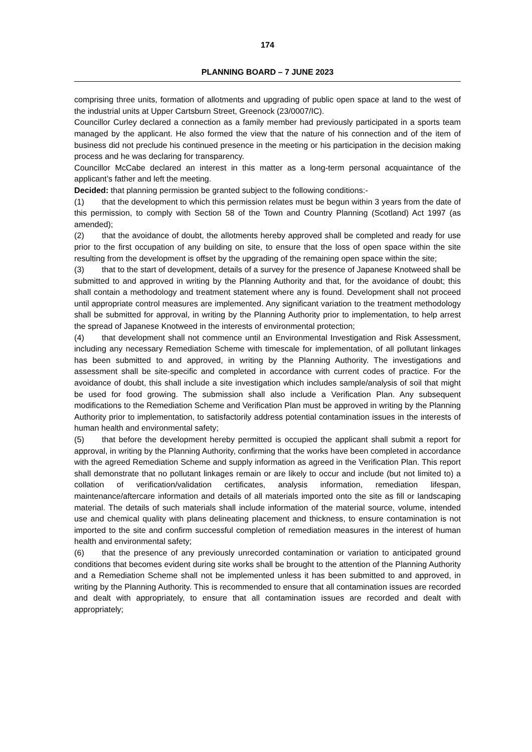174
PLANNING BOARD – 7 JUNE 2023
comprising three units, formation of allotments and upgrading of public open space at land to the west of the industrial units at Upper Cartsburn Street, Greenock (23/0007/IC).
Councillor Curley declared a connection as a family member had previously participated in a sports team managed by the applicant. He also formed the view that the nature of his connection and of the item of business did not preclude his continued presence in the meeting or his participation in the decision making process and he was declaring for transparency.
Councillor McCabe declared an interest in this matter as a long-term personal acquaintance of the applicant’s father and left the meeting.
Decided: that planning permission be granted subject to the following conditions:-
(1) that the development to which this permission relates must be begun within 3 years from the date of this permission, to comply with Section 58 of the Town and Country Planning (Scotland) Act 1997 (as amended);
(2) that the avoidance of doubt, the allotments hereby approved shall be completed and ready for use prior to the first occupation of any building on site, to ensure that the loss of open space within the site resulting from the development is offset by the upgrading of the remaining open space within the site;
(3) that to the start of development, details of a survey for the presence of Japanese Knotweed shall be submitted to and approved in writing by the Planning Authority and that, for the avoidance of doubt; this shall contain a methodology and treatment statement where any is found. Development shall not proceed until appropriate control measures are implemented. Any significant variation to the treatment methodology shall be submitted for approval, in writing by the Planning Authority prior to implementation, to help arrest the spread of Japanese Knotweed in the interests of environmental protection;
(4) that development shall not commence until an Environmental Investigation and Risk Assessment, including any necessary Remediation Scheme with timescale for implementation, of all pollutant linkages has been submitted to and approved, in writing by the Planning Authority. The investigations and assessment shall be site-specific and completed in accordance with current codes of practice. For the avoidance of doubt, this shall include a site investigation which includes sample/analysis of soil that might be used for food growing. The submission shall also include a Verification Plan. Any subsequent modifications to the Remediation Scheme and Verification Plan must be approved in writing by the Planning Authority prior to implementation, to satisfactorily address potential contamination issues in the interests of human health and environmental safety;
(5) that before the development hereby permitted is occupied the applicant shall submit a report for approval, in writing by the Planning Authority, confirming that the works have been completed in accordance with the agreed Remediation Scheme and supply information as agreed in the Verification Plan. This report shall demonstrate that no pollutant linkages remain or are likely to occur and include (but not limited to) a collation of verification/validation certificates, analysis information, remediation lifespan, maintenance/aftercare information and details of all materials imported onto the site as fill or landscaping material. The details of such materials shall include information of the material source, volume, intended use and chemical quality with plans delineating placement and thickness, to ensure contamination is not imported to the site and confirm successful completion of remediation measures in the interest of human health and environmental safety;
(6) that the presence of any previously unrecorded contamination or variation to anticipated ground conditions that becomes evident during site works shall be brought to the attention of the Planning Authority and a Remediation Scheme shall not be implemented unless it has been submitted to and approved, in writing by the Planning Authority. This is recommended to ensure that all contamination issues are recorded and dealt with appropriately, to ensure that all contamination issues are recorded and dealt with appropriately;